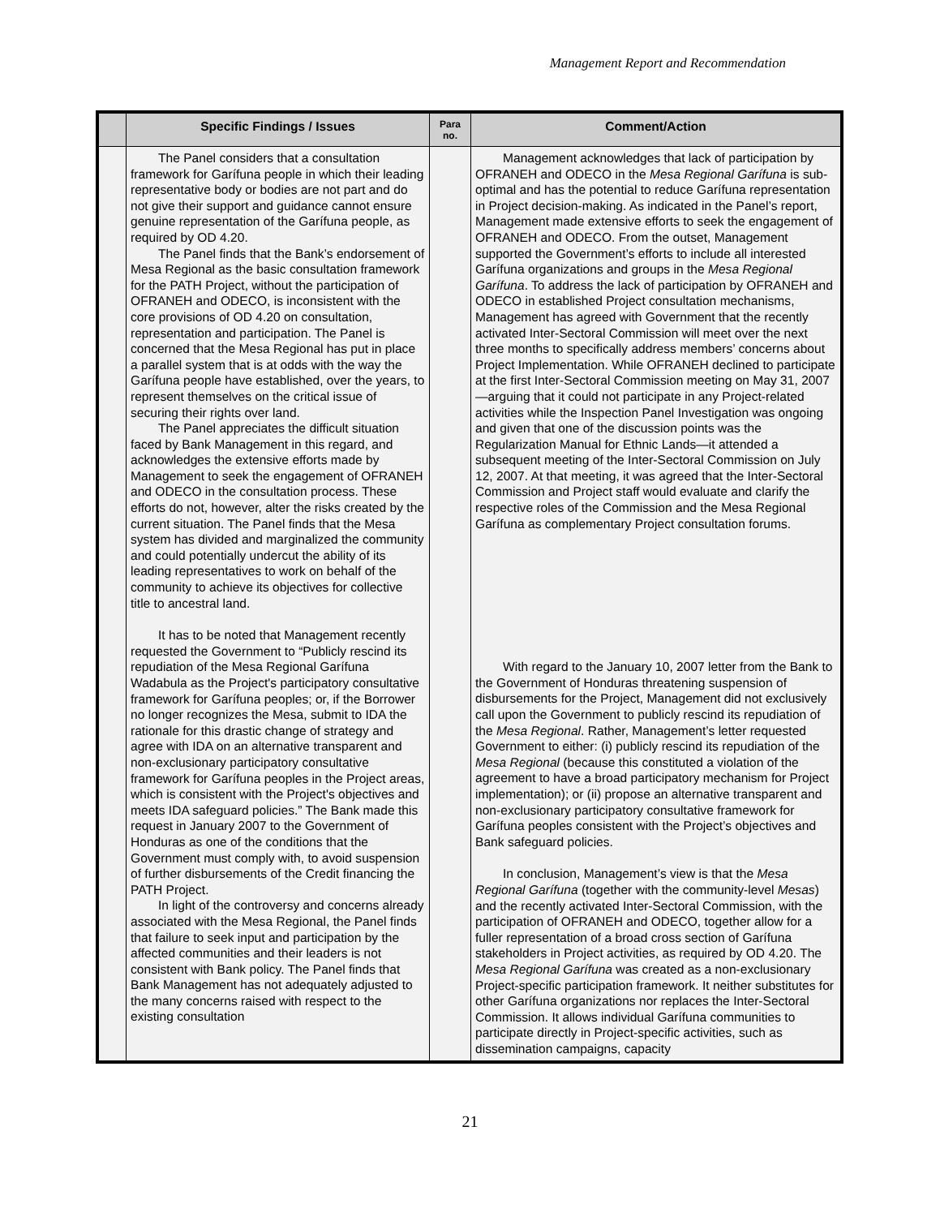Management Report and Recommendation
| | Specific Findings / Issues | Para no. | Comment/Action |
| --- | --- | --- | --- |
| | The Panel considers that a consultation framework for Garífuna people in which their leading representative body or bodies are not part and do not give their support and guidance cannot ensure genuine representation of the Garífuna people, as required by OD 4.20. The Panel finds that the Bank’s endorsement of Mesa Regional as the basic consultation framework for the PATH Project, without the participation of OFRANEH and ODECO, is inconsistent with the core provisions of OD 4.20 on consultation, representation and participation. The Panel is concerned that the Mesa Regional has put in place a parallel system that is at odds with the way the Garífuna people have established, over the years, to represent themselves on the critical issue of securing their rights over land. The Panel appreciates the difficult situation faced by Bank Management in this regard, and acknowledges the extensive efforts made by Management to seek the engagement of OFRANEH and ODECO in the consultation process. These efforts do not, however, alter the risks created by the current situation. The Panel finds that the Mesa system has divided and marginalized the community and could potentially undercut the ability of its leading representatives to work on behalf of the community to achieve its objectives for collective title to ancestral land. It has to be noted that Management recently requested the Government to “Publicly rescind its repudiation of the Mesa Regional Garífuna Wadabula as the Project's participatory consultative framework for Garífuna peoples; or, if the Borrower no longer recognizes the Mesa, submit to IDA the rationale for this drastic change of strategy and agree with IDA on an alternative transparent and non-exclusionary participatory consultative framework for Garífuna peoples in the Project areas, which is consistent with the Project's objectives and meets IDA safeguard policies.” The Bank made this request in January 2007 to the Government of Honduras as one of the conditions that the Government must comply with, to avoid suspension of further disbursements of the Credit financing the PATH Project. In light of the controversy and concerns already associated with the Mesa Regional, the Panel finds that failure to seek input and participation by the affected communities and their leaders is not consistent with Bank policy. The Panel finds that Bank Management has not adequately adjusted to the many concerns raised with respect to the existing consultation | | Management acknowledges that lack of participation by OFRANEH and ODECO in the Mesa Regional Garífuna is sub-optimal and has the potential to reduce Garífuna representation in Project decision-making. As indicated in the Panel’s report, Management made extensive efforts to seek the engagement of OFRANEH and ODECO. From the outset, Management supported the Government’s efforts to include all interested Garífuna organizations and groups in the Mesa Regional Garífuna . To address the lack of participation by OFRANEH and ODECO in established Project consultation mechanisms, Management has agreed with Government that the recently activated Inter-Sectoral Commission will meet over the next three months to specifically address members’ concerns about Project Implementation. While OFRANEH declined to participate at the first Inter-Sectoral Commission meeting on May 31, 2007—arguing that it could not participate in any Project-related activities while the Inspection Panel Investigation was ongoing and given that one of the discussion points was the Regularization Manual for Ethnic Lands—it attended a subsequent meeting of the Inter-Sectoral Commission on July 12, 2007. At that meeting, it was agreed that the Inter-Sectoral Commission and Project staff would evaluate and clarify the respective roles of the Commission and the Mesa Regional Garífuna as complementary Project consultation forums. With regard to the January 10, 2007 letter from the Bank to the Government of Honduras threatening suspension of disbursements for the Project, Management did not exclusively call upon the Government to publicly rescind its repudiation of the Mesa Regional . Rather, Management’s letter requested Government to either: (i) publicly rescind its repudiation of the Mesa Regional (because this constituted a violation of the agreement to have a broad participatory mechanism for Project implementation); or (ii) propose an alternative transparent and non-exclusionary participatory consultative framework for Garífuna peoples consistent with the Project’s objectives and Bank safeguard policies. In conclusion, Management’s view is that the Mesa Regional Garífuna (together with the community-level Mesas ) and the recently activated Inter-Sectoral Commission, with the participation of OFRANEH and ODECO, together allow for a fuller representation of a broad cross section of Garífuna stakeholders in Project activities, as required by OD 4.20. The Mesa Regional Garífuna was created as a non-exclusionary Project-specific participation framework. It neither substitutes for other Garífuna organizations nor replaces the Inter-Sectoral Commission. It allows individual Garífuna communities to participate directly in Project-specific activities, such as dissemination campaigns, capacity |
21